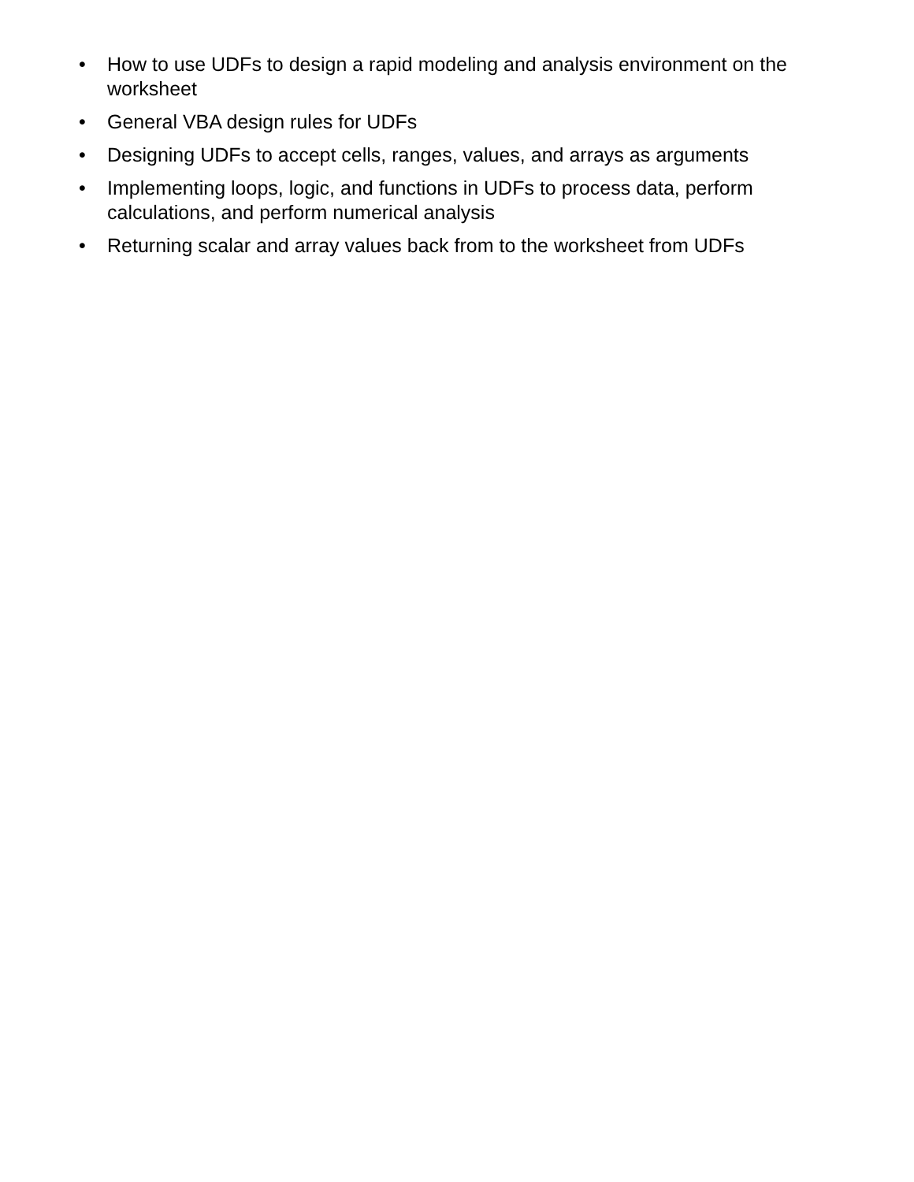• How to use UDFs to design a rapid modeling and analysis environment on the worksheet
• General VBA design rules for UDFs
• Designing UDFs to accept cells, ranges, values, and arrays as arguments
• Implementing loops, logic, and functions in UDFs to process data, perform calculations, and perform numerical analysis
• Returning scalar and array values back from to the worksheet from UDFs